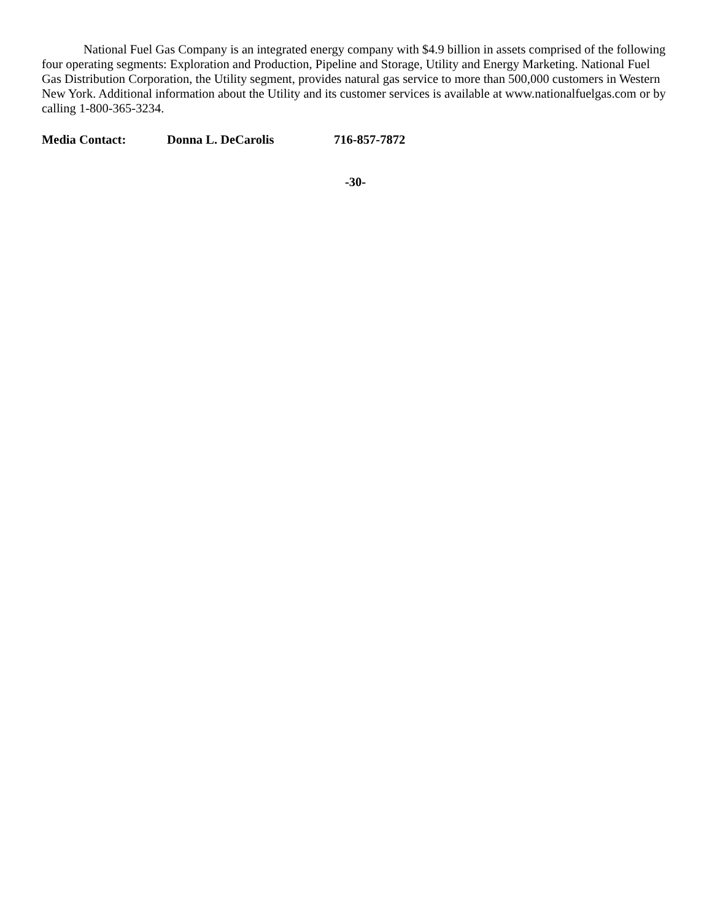National Fuel Gas Company is an integrated energy company with $4.9 billion in assets comprised of the following four operating segments: Exploration and Production, Pipeline and Storage, Utility and Energy Marketing. National Fuel Gas Distribution Corporation, the Utility segment, provides natural gas service to more than 500,000 customers in Western New York. Additional information about the Utility and its customer services is available at www.nationalfuelgas.com or by calling 1-800-365-3234.
Media Contact: Donna L. DeCarolis 716-857-7872
-30-